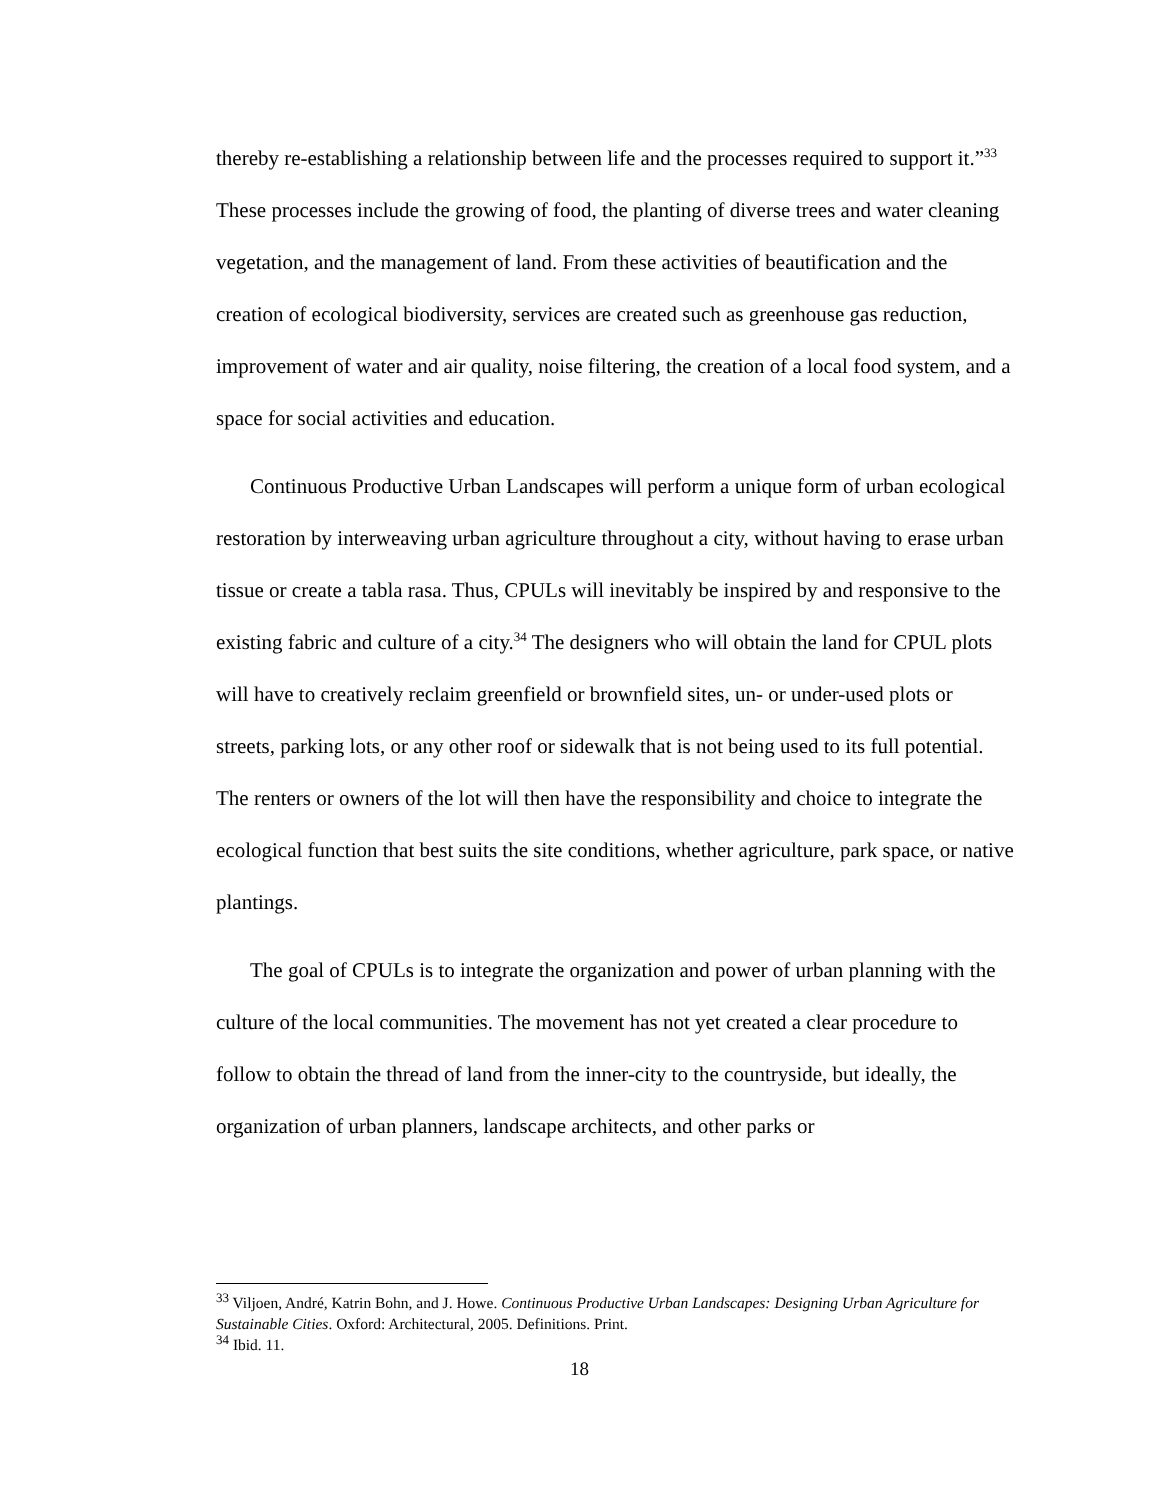thereby re-establishing a relationship between life and the processes required to support it.”<sup>33</sup> These processes include the growing of food, the planting of diverse trees and water cleaning vegetation, and the management of land. From these activities of beautification and the creation of ecological biodiversity, services are created such as greenhouse gas reduction, improvement of water and air quality, noise filtering, the creation of a local food system, and a space for social activities and education.
Continuous Productive Urban Landscapes will perform a unique form of urban ecological restoration by interweaving urban agriculture throughout a city, without having to erase urban tissue or create a tabla rasa. Thus, CPULs will inevitably be inspired by and responsive to the existing fabric and culture of a city.<sup>34</sup> The designers who will obtain the land for CPUL plots will have to creatively reclaim greenfield or brownfield sites, un- or under-used plots or streets, parking lots, or any other roof or sidewalk that is not being used to its full potential. The renters or owners of the lot will then have the responsibility and choice to integrate the ecological function that best suits the site conditions, whether agriculture, park space, or native plantings.
The goal of CPULs is to integrate the organization and power of urban planning with the culture of the local communities. The movement has not yet created a clear procedure to follow to obtain the thread of land from the inner-city to the countryside, but ideally, the organization of urban planners, landscape architects, and other parks or
<sup>33</sup> Viljoen, André, Katrin Bohn, and J. Howe. Continuous Productive Urban Landscapes: Designing Urban Agriculture for Sustainable Cities. Oxford: Architectural, 2005. Definitions. Print.
<sup>34</sup> Ibid. 11.
18